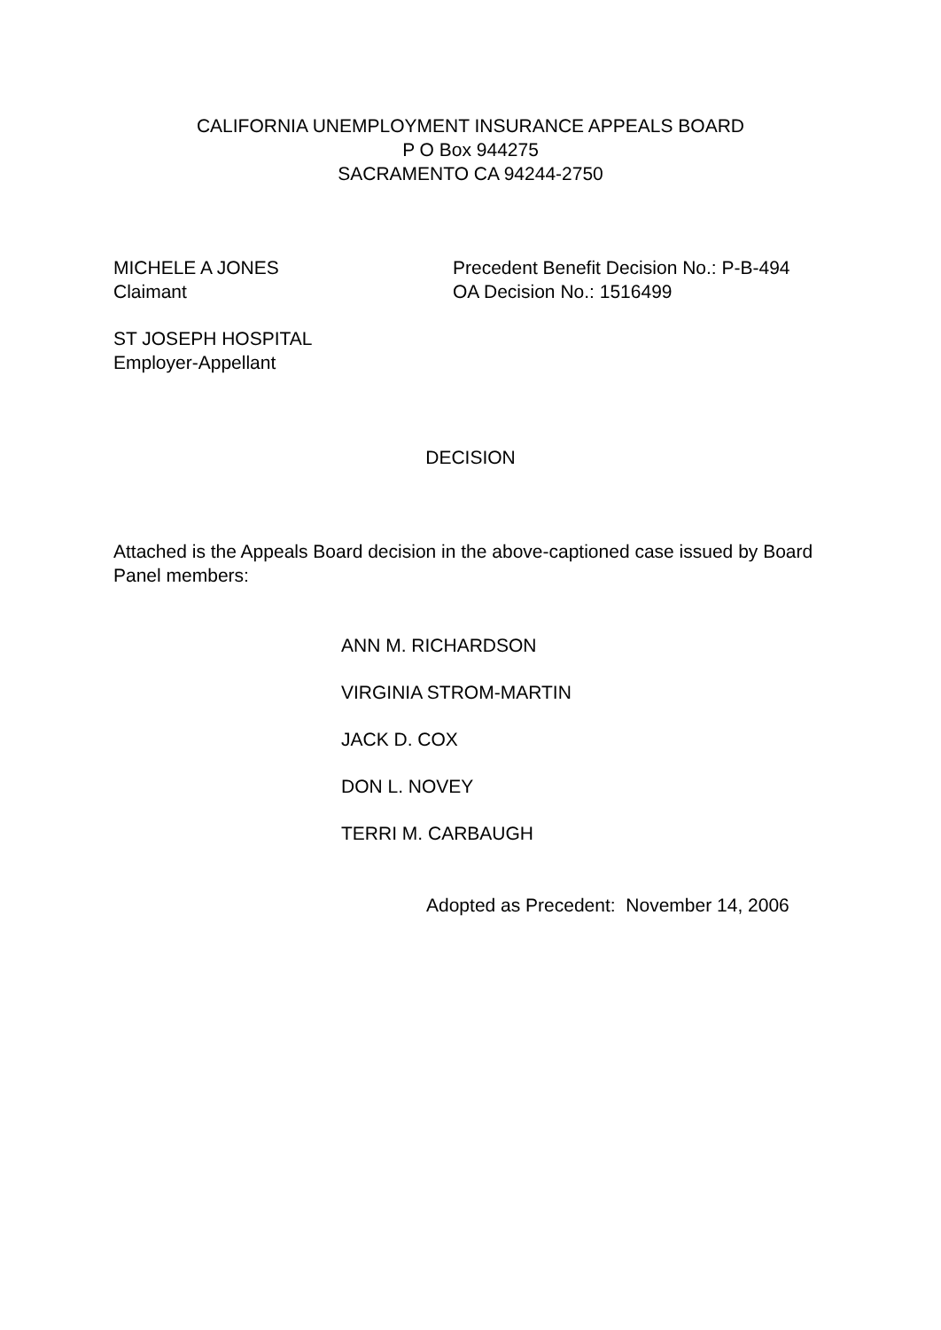CALIFORNIA UNEMPLOYMENT INSURANCE APPEALS BOARD
P O Box 944275
SACRAMENTO CA 94244-2750
MICHELE A JONES
Claimant
Precedent Benefit Decision No.: P-B-494
OA Decision No.: 1516499
ST JOSEPH HOSPITAL
Employer-Appellant
DECISION
Attached is the Appeals Board decision in the above-captioned case issued by Board Panel members:
ANN M. RICHARDSON
VIRGINIA STROM-MARTIN
JACK D. COX
DON L. NOVEY
TERRI M. CARBAUGH
Adopted as Precedent: November 14, 2006